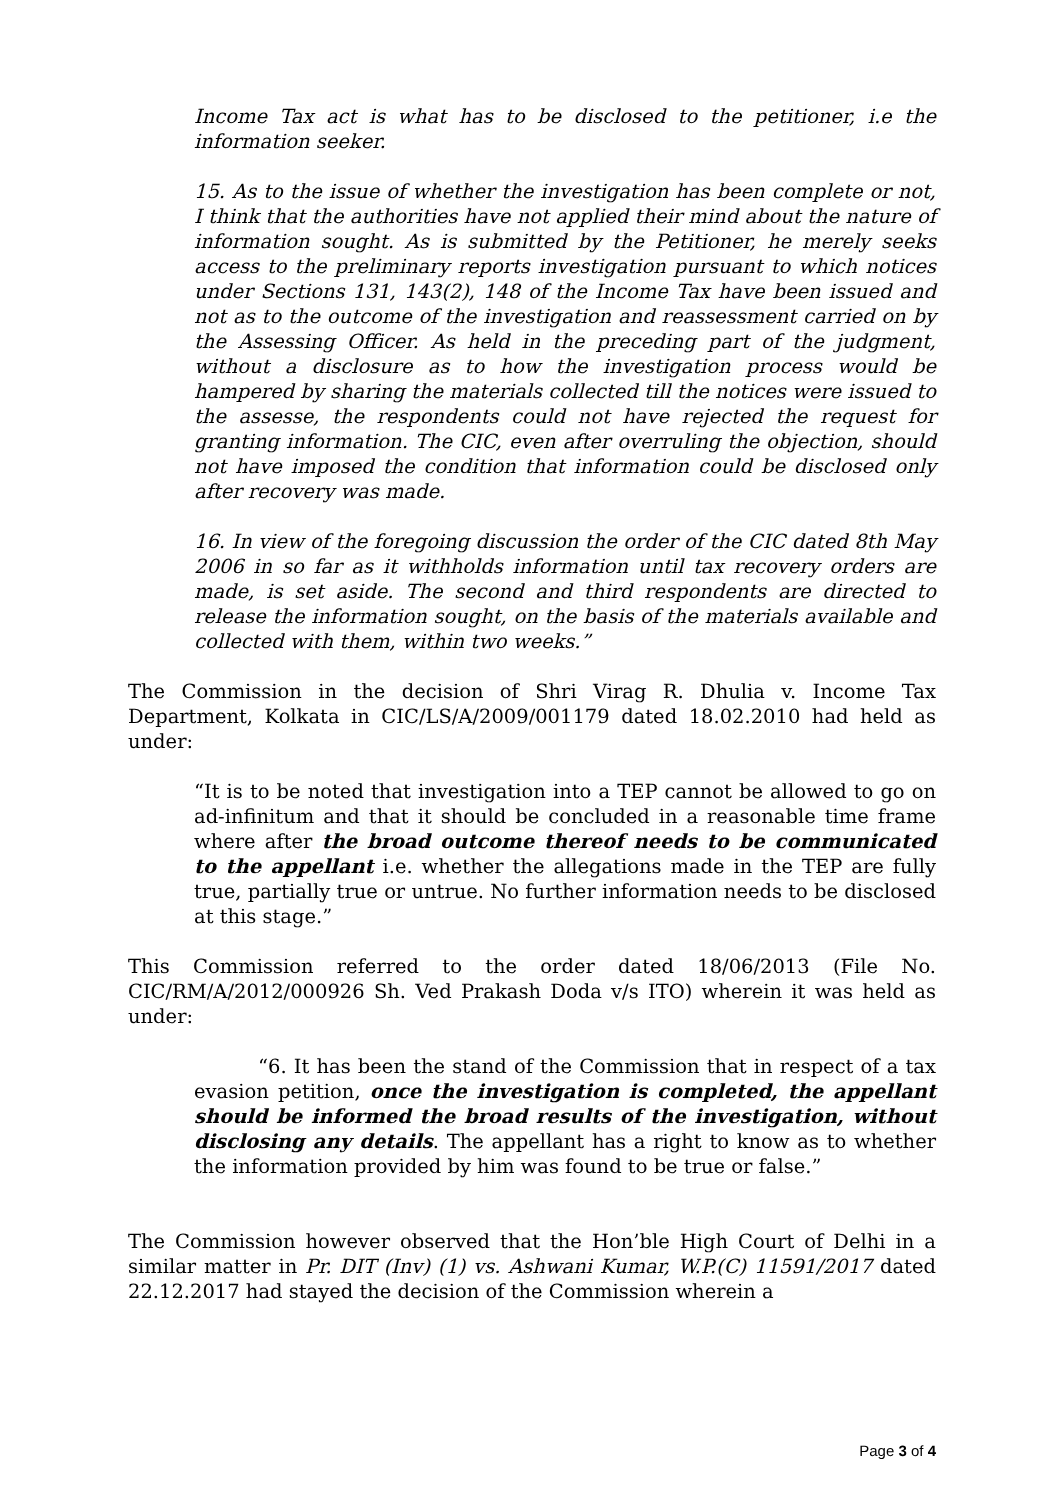Income Tax act is what has to be disclosed to the petitioner, i.e the information seeker.
15. As to the issue of whether the investigation has been complete or not, I think that the authorities have not applied their mind about the nature of information sought. As is submitted by the Petitioner, he merely seeks access to the preliminary reports investigation pursuant to which notices under Sections 131, 143(2), 148 of the Income Tax have been issued and not as to the outcome of the investigation and reassessment carried on by the Assessing Officer. As held in the preceding part of the judgment, without a disclosure as to how the investigation process would be hampered by sharing the materials collected till the notices were issued to the assesse, the respondents could not have rejected the request for granting information. The CIC, even after overruling the objection, should not have imposed the condition that information could be disclosed only after recovery was made.
16. In view of the foregoing discussion the order of the CIC dated 8th May 2006 in so far as it withholds information until tax recovery orders are made, is set aside. The second and third respondents are directed to release the information sought, on the basis of the materials available and collected with them, within two weeks.”
The Commission in the decision of Shri Virag R. Dhulia v. Income Tax Department, Kolkata in CIC/LS/A/2009/001179 dated 18.02.2010 had held as under:
“It is to be noted that investigation into a TEP cannot be allowed to go on ad-infinitum and that it should be concluded in a reasonable time frame where after the broad outcome thereof needs to be communicated to the appellant i.e. whether the allegations made in the TEP are fully true, partially true or untrue. No further information needs to be disclosed at this stage.”
This Commission referred to the order dated 18/06/2013 (File No. CIC/RM/A/2012/000926 Sh. Ved Prakash Doda v/s ITO) wherein it was held as under:
“6. It has been the stand of the Commission that in respect of a tax evasion petition, once the investigation is completed, the appellant should be informed the broad results of the investigation, without disclosing any details. The appellant has a right to know as to whether the information provided by him was found to be true or false.”
The Commission however observed that the Hon’ble High Court of Delhi in a similar matter in Pr. DIT (Inv) (1) vs. Ashwani Kumar, W.P.(C) 11591/2017 dated 22.12.2017 had stayed the decision of the Commission wherein a
Page 3 of 4